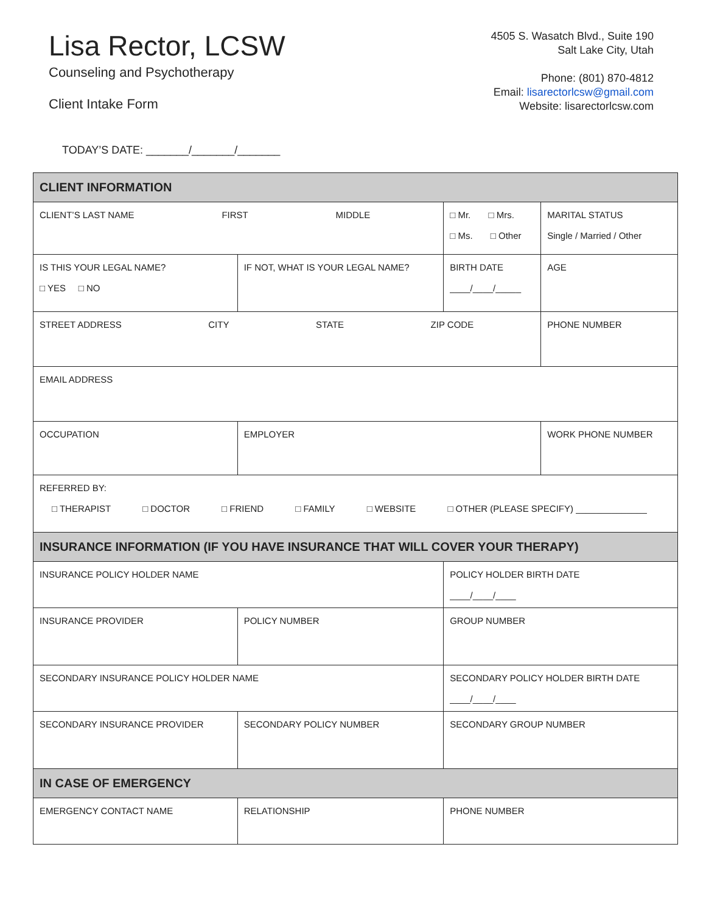Lisa Rector, LCSW
Counseling and Psychotherapy
Client Intake Form
4505 S. Wasatch Blvd., Suite 190
Salt Lake City, Utah
Phone: (801) 870-4812
Email: lisarectorlcsw@gmail.com
Website: lisarectorlcsw.com
TODAY’S DATE: _______/_______/_______
| CLIENT INFORMATION | | | | |
| --- | --- | --- | --- | --- |
| CLIENT’S LAST NAME FIRST MIDDLE | | | □ Mr. □ Mrs. □ Ms. □ Other | MARITAL STATUS Single / Married / Other |
| IS THIS YOUR LEGAL NAME? □ YES □ NO | IF NOT, WHAT IS YOUR LEGAL NAME? | | BIRTH DATE ____/____/_____ | AGE |
| STREET ADDRESS CITY STATE ZIP CODE | | | | PHONE NUMBER |
| EMAIL ADDRESS | | | | |
| OCCUPATION | | EMPLOYER | | WORK PHONE NUMBER |
| REFERRED BY: □ THERAPIST □ DOCTOR □ FRIEND □ FAMILY □ WEBSITE □ OTHER (PLEASE SPECIFY) ______________ | | | | |
| INSURANCE INFORMATION (IF YOU HAVE INSURANCE THAT WILL COVER YOUR THERAPY) | | | | |
| INSURANCE POLICY HOLDER NAME | | | POLICY HOLDER BIRTH DATE ____/____/____ | |
| INSURANCE PROVIDER | | POLICY NUMBER | GROUP NUMBER | |
| SECONDARY INSURANCE POLICY HOLDER NAME | | | SECONDARY POLICY HOLDER BIRTH DATE ____/____/____ | |
| SECONDARY INSURANCE PROVIDER | | SECONDARY POLICY NUMBER | SECONDARY GROUP NUMBER | |
| IN CASE OF EMERGENCY | | | | |
| EMERGENCY CONTACT NAME | | RELATIONSHIP | PHONE NUMBER | |